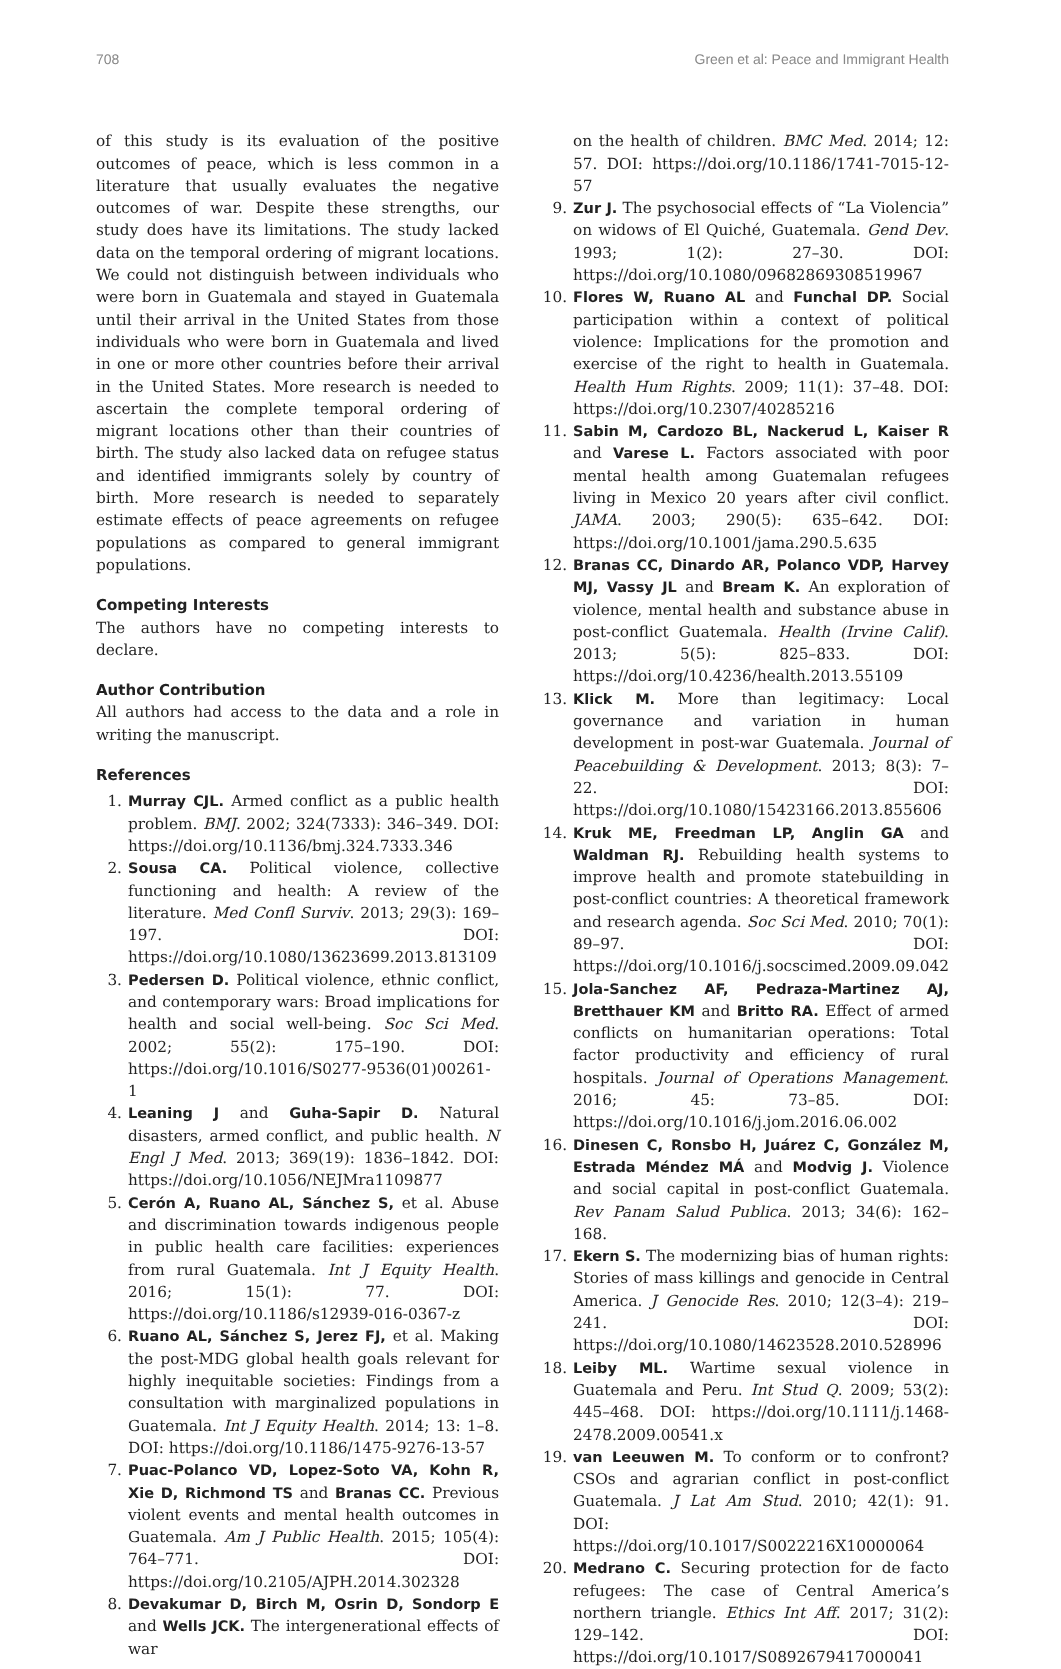708 Green et al: Peace and Immigrant Health
of this study is its evaluation of the positive outcomes of peace, which is less common in a literature that usually evaluates the negative outcomes of war. Despite these strengths, our study does have its limitations. The study lacked data on the temporal ordering of migrant locations. We could not distinguish between individuals who were born in Guatemala and stayed in Guatemala until their arrival in the United States from those individuals who were born in Guatemala and lived in one or more other countries before their arrival in the United States. More research is needed to ascertain the complete temporal ordering of migrant locations other than their countries of birth. The study also lacked data on refugee status and identified immigrants solely by country of birth. More research is needed to separately estimate effects of peace agreements on refugee populations as compared to general immigrant populations.
Competing Interests
The authors have no competing interests to declare.
Author Contribution
All authors had access to the data and a role in writing the manuscript.
References
1. Murray CJL. Armed conflict as a public health problem. BMJ. 2002; 324(7333): 346–349. DOI: https://doi.org/10.1136/bmj.324.7333.346
2. Sousa CA. Political violence, collective functioning and health: A review of the literature. Med Confl Surviv. 2013; 29(3): 169–197. DOI: https://doi.org/10.1080/13623699.2013.813109
3. Pedersen D. Political violence, ethnic conflict, and contemporary wars: Broad implications for health and social well-being. Soc Sci Med. 2002; 55(2): 175–190. DOI: https://doi.org/10.1016/S0277-9536(01)00261-1
4. Leaning J and Guha-Sapir D. Natural disasters, armed conflict, and public health. N Engl J Med. 2013; 369(19): 1836–1842. DOI: https://doi.org/10.1056/NEJMra1109877
5. Cerón A, Ruano AL, Sánchez S, et al. Abuse and discrimination towards indigenous people in public health care facilities: experiences from rural Guatemala. Int J Equity Health. 2016; 15(1): 77. DOI: https://doi.org/10.1186/s12939-016-0367-z
6. Ruano AL, Sánchez S, Jerez FJ, et al. Making the post-MDG global health goals relevant for highly inequitable societies: Findings from a consultation with marginalized populations in Guatemala. Int J Equity Health. 2014; 13: 1–8. DOI: https://doi.org/10.1186/1475-9276-13-57
7. Puac-Polanco VD, Lopez-Soto VA, Kohn R, Xie D, Richmond TS and Branas CC. Previous violent events and mental health outcomes in Guatemala. Am J Public Health. 2015; 105(4): 764–771. DOI: https://doi.org/10.2105/AJPH.2014.302328
8. Devakumar D, Birch M, Osrin D, Sondorp E and Wells JCK. The intergenerational effects of war
on the health of children. BMC Med. 2014; 12: 57. DOI: https://doi.org/10.1186/1741-7015-12-57
9. Zur J. The psychosocial effects of “La Violencia” on widows of El Quiché, Guatemala. Gend Dev. 1993; 1(2): 27–30. DOI: https://doi.org/10.1080/09682869308519967
10. Flores W, Ruano AL and Funchal DP. Social participation within a context of political violence: Implications for the promotion and exercise of the right to health in Guatemala. Health Hum Rights. 2009; 11(1): 37–48. DOI: https://doi.org/10.2307/40285216
11. Sabin M, Cardozo BL, Nackerud L, Kaiser R and Varese L. Factors associated with poor mental health among Guatemalan refugees living in Mexico 20 years after civil conflict. JAMA. 2003; 290(5): 635–642. DOI: https://doi.org/10.1001/jama.290.5.635
12. Branas CC, Dinardo AR, Polanco VDP, Harvey MJ, Vassy JL and Bream K. An exploration of violence, mental health and substance abuse in post-conflict Guatemala. Health (Irvine Calif). 2013; 5(5): 825–833. DOI: https://doi.org/10.4236/health.2013.55109
13. Klick M. More than legitimacy: Local governance and variation in human development in post-war Guatemala. Journal of Peacebuilding & Development. 2013; 8(3): 7–22. DOI: https://doi.org/10.1080/15423166.2013.855606
14. Kruk ME, Freedman LP, Anglin GA and Waldman RJ. Rebuilding health systems to improve health and promote statebuilding in post-conflict countries: A theoretical framework and research agenda. Soc Sci Med. 2010; 70(1): 89–97. DOI: https://doi.org/10.1016/j.socscimed.2009.09.042
15. Jola-Sanchez AF, Pedraza-Martinez AJ, Bretthauer KM and Britto RA. Effect of armed conflicts on humanitarian operations: Total factor productivity and efficiency of rural hospitals. Journal of Operations Management. 2016; 45: 73–85. DOI: https://doi.org/10.1016/j.jom.2016.06.002
16. Dinesen C, Ronsbo H, Juárez C, González M, Estrada Méndez MÁ and Modvig J. Violence and social capital in post-conflict Guatemala. Rev Panam Salud Publica. 2013; 34(6): 162–168.
17. Ekern S. The modernizing bias of human rights: Stories of mass killings and genocide in Central America. J Genocide Res. 2010; 12(3–4): 219–241. DOI: https://doi.org/10.1080/14623528.2010.528996
18. Leiby ML. Wartime sexual violence in Guatemala and Peru. Int Stud Q. 2009; 53(2): 445–468. DOI: https://doi.org/10.1111/j.1468-2478.2009.00541.x
19. van Leeuwen M. To conform or to confront? CSOs and agrarian conflict in post-conflict Guatemala. J Lat Am Stud. 2010; 42(1): 91. DOI: https://doi.org/10.1017/S0022216X10000064
20. Medrano C. Securing protection for de facto refugees: The case of Central America’s northern triangle. Ethics Int Aff. 2017; 31(2): 129–142. DOI: https://doi.org/10.1017/S0892679417000041